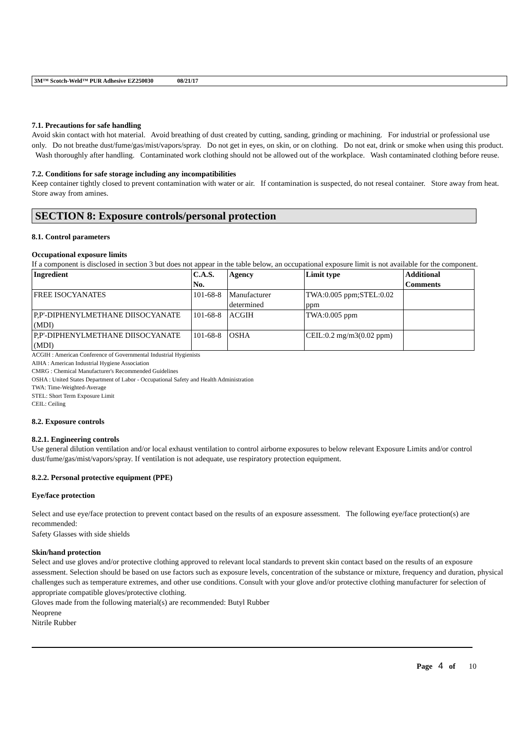3M™ Scotch-Weld™ PUR Adhesive EZ250030 08/21/17
7.1. Precautions for safe handling
Avoid skin contact with hot material. Avoid breathing of dust created by cutting, sanding, grinding or machining. For industrial or professional use only. Do not breathe dust/fume/gas/mist/vapors/spray. Do not get in eyes, on skin, or on clothing. Do not eat, drink or smoke when using this product. Wash thoroughly after handling. Contaminated work clothing should not be allowed out of the workplace. Wash contaminated clothing before reuse.
7.2. Conditions for safe storage including any incompatibilities
Keep container tightly closed to prevent contamination with water or air. If contamination is suspected, do not reseal container. Store away from heat. Store away from amines.
SECTION 8: Exposure controls/personal protection
8.1. Control parameters
Occupational exposure limits
If a component is disclosed in section 3 but does not appear in the table below, an occupational exposure limit is not available for the component.
| Ingredient | C.A.S. No. | Agency | Limit type | Additional Comments |
| --- | --- | --- | --- | --- |
| FREE ISOCYANATES | 101-68-8 | Manufacturer determined | TWA:0.005 ppm;STEL:0.02 ppm | |
| P,P'-DIPHENYLMETHANE DIISOCYANATE (MDI) | 101-68-8 | ACGIH | TWA:0.005 ppm | |
| P,P'-DIPHENYLMETHANE DIISOCYANATE (MDI) | 101-68-8 | OSHA | CEIL:0.2 mg/m3(0.02 ppm) | |
ACGIH : American Conference of Governmental Industrial Hygienists
AIHA : American Industrial Hygiene Association
CMRG : Chemical Manufacturer's Recommended Guidelines
OSHA : United States Department of Labor - Occupational Safety and Health Administration
TWA: Time-Weighted-Average
STEL: Short Term Exposure Limit
CEIL: Ceiling
8.2. Exposure controls
8.2.1. Engineering controls
Use general dilution ventilation and/or local exhaust ventilation to control airborne exposures to below relevant Exposure Limits and/or control dust/fume/gas/mist/vapors/spray. If ventilation is not adequate, use respiratory protection equipment.
8.2.2. Personal protective equipment (PPE)
Eye/face protection
Select and use eye/face protection to prevent contact based on the results of an exposure assessment. The following eye/face protection(s) are recommended:
Safety Glasses with side shields
Skin/hand protection
Select and use gloves and/or protective clothing approved to relevant local standards to prevent skin contact based on the results of an exposure assessment. Selection should be based on use factors such as exposure levels, concentration of the substance or mixture, frequency and duration, physical challenges such as temperature extremes, and other use conditions. Consult with your glove and/or protective clothing manufacturer for selection of appropriate compatible gloves/protective clothing.
Gloves made from the following material(s) are recommended: Butyl Rubber
Neoprene
Nitrile Rubber
Page 4 of 10